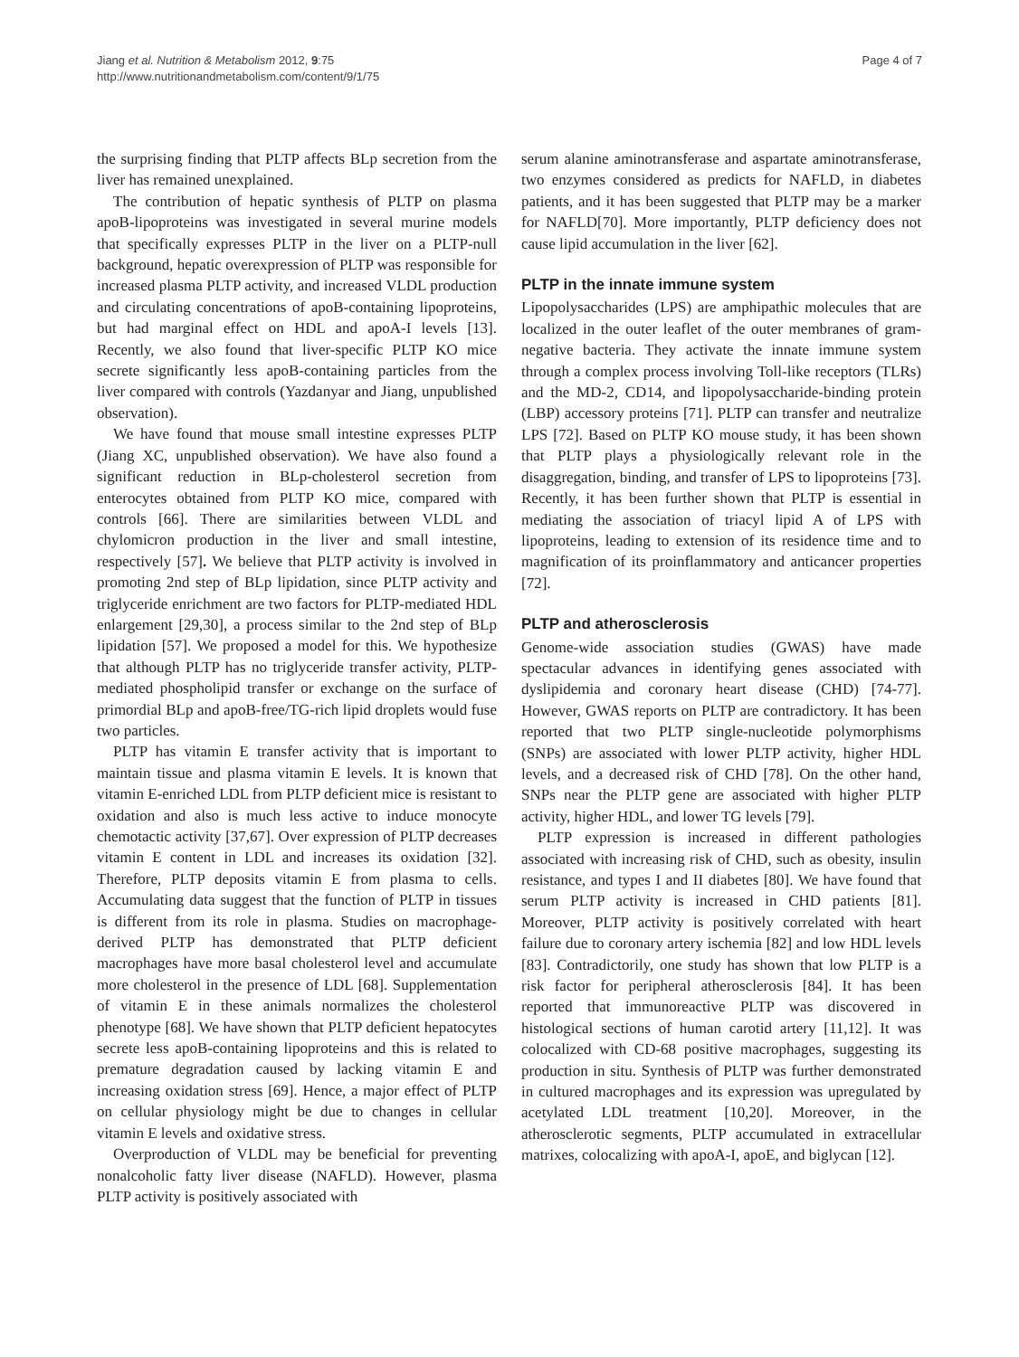Jiang et al. Nutrition & Metabolism 2012, 9:75
http://www.nutritionandmetabolism.com/content/9/1/75
Page 4 of 7
the surprising finding that PLTP affects BLp secretion from the liver has remained unexplained.
The contribution of hepatic synthesis of PLTP on plasma apoB-lipoproteins was investigated in several murine models that specifically expresses PLTP in the liver on a PLTP-null background, hepatic overexpression of PLTP was responsible for increased plasma PLTP activity, and increased VLDL production and circulating concentrations of apoB-containing lipoproteins, but had marginal effect on HDL and apoA-I levels [13]. Recently, we also found that liver-specific PLTP KO mice secrete significantly less apoB-containing particles from the liver compared with controls (Yazdanyar and Jiang, unpublished observation).
We have found that mouse small intestine expresses PLTP (Jiang XC, unpublished observation). We have also found a significant reduction in BLp-cholesterol secretion from enterocytes obtained from PLTP KO mice, compared with controls [66]. There are similarities between VLDL and chylomicron production in the liver and small intestine, respectively [57]. We believe that PLTP activity is involved in promoting 2nd step of BLp lipidation, since PLTP activity and triglyceride enrichment are two factors for PLTP-mediated HDL enlargement [29,30], a process similar to the 2nd step of BLp lipidation [57]. We proposed a model for this. We hypothesize that although PLTP has no triglyceride transfer activity, PLTP-mediated phospholipid transfer or exchange on the surface of primordial BLp and apoB-free/TG-rich lipid droplets would fuse two particles.
PLTP has vitamin E transfer activity that is important to maintain tissue and plasma vitamin E levels. It is known that vitamin E-enriched LDL from PLTP deficient mice is resistant to oxidation and also is much less active to induce monocyte chemotactic activity [37,67]. Over expression of PLTP decreases vitamin E content in LDL and increases its oxidation [32]. Therefore, PLTP deposits vitamin E from plasma to cells. Accumulating data suggest that the function of PLTP in tissues is different from its role in plasma. Studies on macrophage-derived PLTP has demonstrated that PLTP deficient macrophages have more basal cholesterol level and accumulate more cholesterol in the presence of LDL [68]. Supplementation of vitamin E in these animals normalizes the cholesterol phenotype [68]. We have shown that PLTP deficient hepatocytes secrete less apoB-containing lipoproteins and this is related to premature degradation caused by lacking vitamin E and increasing oxidation stress [69]. Hence, a major effect of PLTP on cellular physiology might be due to changes in cellular vitamin E levels and oxidative stress.
Overproduction of VLDL may be beneficial for preventing nonalcoholic fatty liver disease (NAFLD). However, plasma PLTP activity is positively associated with
serum alanine aminotransferase and aspartate aminotransferase, two enzymes considered as predicts for NAFLD, in diabetes patients, and it has been suggested that PLTP may be a marker for NAFLD[70]. More importantly, PLTP deficiency does not cause lipid accumulation in the liver [62].
PLTP in the innate immune system
Lipopolysaccharides (LPS) are amphipathic molecules that are localized in the outer leaflet of the outer membranes of gram-negative bacteria. They activate the innate immune system through a complex process involving Toll-like receptors (TLRs) and the MD-2, CD14, and lipopolysaccharide-binding protein (LBP) accessory proteins [71]. PLTP can transfer and neutralize LPS [72]. Based on PLTP KO mouse study, it has been shown that PLTP plays a physiologically relevant role in the disaggregation, binding, and transfer of LPS to lipoproteins [73]. Recently, it has been further shown that PLTP is essential in mediating the association of triacyl lipid A of LPS with lipoproteins, leading to extension of its residence time and to magnification of its proinflammatory and anticancer properties [72].
PLTP and atherosclerosis
Genome-wide association studies (GWAS) have made spectacular advances in identifying genes associated with dyslipidemia and coronary heart disease (CHD) [74-77]. However, GWAS reports on PLTP are contradictory. It has been reported that two PLTP single-nucleotide polymorphisms (SNPs) are associated with lower PLTP activity, higher HDL levels, and a decreased risk of CHD [78]. On the other hand, SNPs near the PLTP gene are associated with higher PLTP activity, higher HDL, and lower TG levels [79].
PLTP expression is increased in different pathologies associated with increasing risk of CHD, such as obesity, insulin resistance, and types I and II diabetes [80]. We have found that serum PLTP activity is increased in CHD patients [81]. Moreover, PLTP activity is positively correlated with heart failure due to coronary artery ischemia [82] and low HDL levels [83]. Contradictorily, one study has shown that low PLTP is a risk factor for peripheral atherosclerosis [84]. It has been reported that immunoreactive PLTP was discovered in histological sections of human carotid artery [11,12]. It was colocalized with CD-68 positive macrophages, suggesting its production in situ. Synthesis of PLTP was further demonstrated in cultured macrophages and its expression was upregulated by acetylated LDL treatment [10,20]. Moreover, in the atherosclerotic segments, PLTP accumulated in extracellular matrixes, colocalizing with apoA-I, apoE, and biglycan [12].